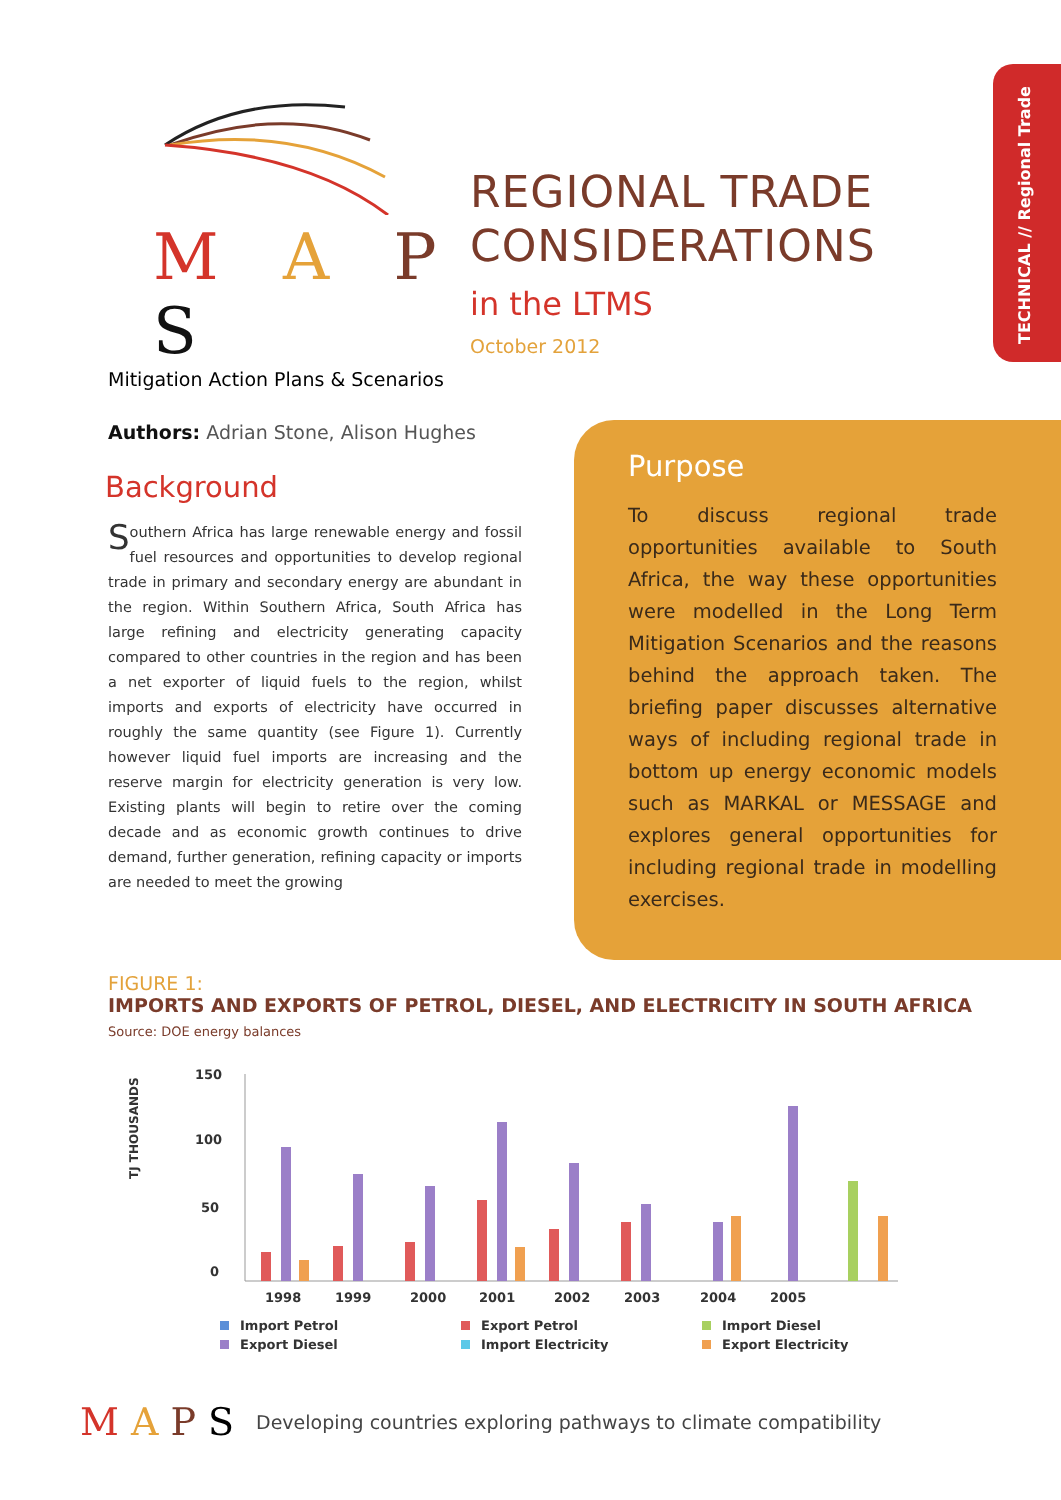TECHNICAL // Regional Trade
M A P S
Mitigation Action Plans & Scenarios
REGIONAL TRADE
CONSIDERATIONS
in the LTMS
October 2012
Authors: Adrian Stone, Alison Hughes
Background
Southern Africa has large renewable energy and fossil fuel resources and opportunities to develop regional trade in primary and secondary energy are abundant in the region. Within Southern Africa, South Africa has large refining and electricity generating capacity compared to other countries in the region and has been a net exporter of liquid fuels to the region, whilst imports and exports of electricity have occurred in roughly the same quantity (see Figure 1). Currently however liquid fuel imports are increasing and the reserve margin for electricity generation is very low. Existing plants will begin to retire over the coming decade and as economic growth continues to drive demand, further generation, refining capacity or imports are needed to meet the growing
Purpose
To discuss regional trade opportunities available to South Africa, the way these opportunities were modelled in the Long Term Mitigation Scenarios and the reasons behind the approach taken. The briefing paper discusses alternative ways of including regional trade in bottom up energy economic models such as MARKAL or MESSAGE and explores general opportunities for including regional trade in modelling exercises.
FIGURE 1:
IMPORTS AND EXPORTS OF PETROL, DIESEL, AND ELECTRICITY IN SOUTH AFRICA
Source: DOE energy balances
TJ THOUSANDS
150
100
50
0
1998
1999
2000
2001
2002
2003
2004
2005
Import Petrol
Export Diesel
Export Petrol
Import Electricity
Import Diesel
Export Electricity
MAPS Developing countries exploring pathways to climate compatibility